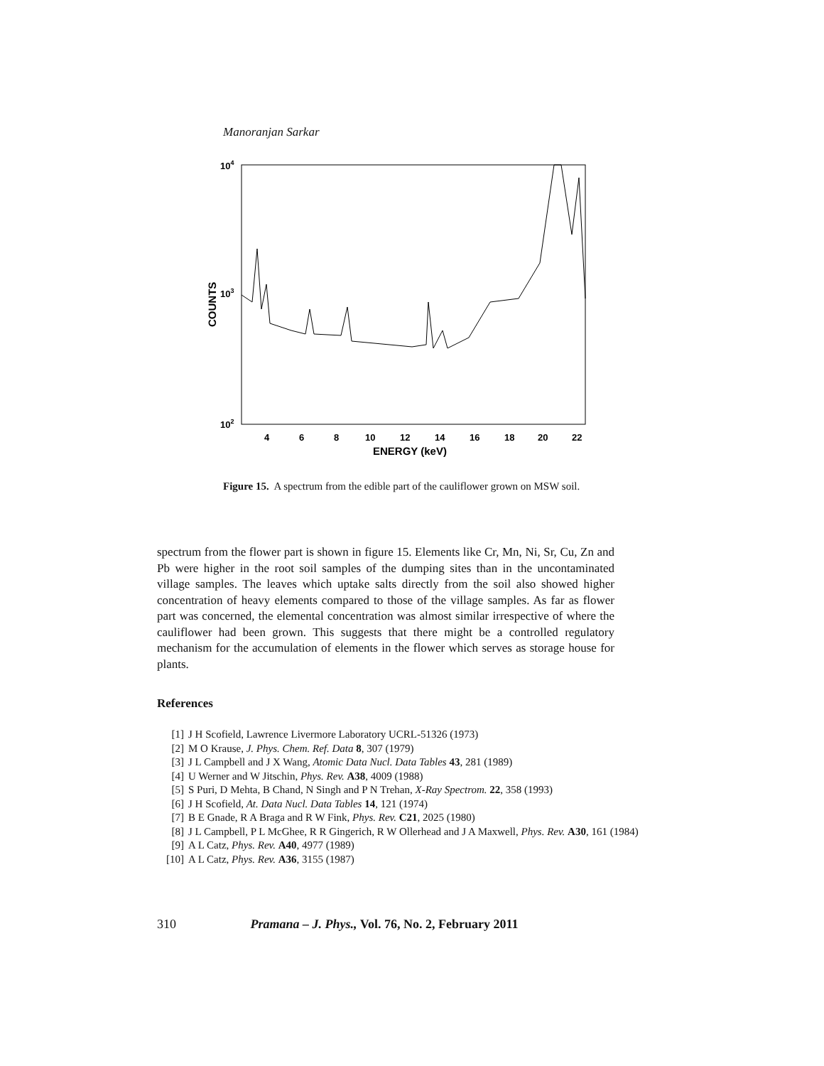Manoranjan Sarkar
104
103
102
COUNTS
4
6
8
10
12
14
16
18
20
22
ENERGY (keV)
Figure 15. A spectrum from the edible part of the cauliflower grown on MSW soil.
spectrum from the flower part is shown in figure 15. Elements like Cr, Mn, Ni, Sr, Cu, Zn and Pb were higher in the root soil samples of the dumping sites than in the uncontaminated village samples. The leaves which uptake salts directly from the soil also showed higher concentration of heavy elements compared to those of the village samples. As far as flower part was concerned, the elemental concentration was almost similar irrespective of where the cauliflower had been grown. This suggests that there might be a controlled regulatory mechanism for the accumulation of elements in the flower which serves as storage house for plants.
References
[1] J H Scofield, Lawrence Livermore Laboratory UCRL-51326 (1973)
[2] M O Krause, J. Phys. Chem. Ref. Data 8, 307 (1979)
[3] J L Campbell and J X Wang, Atomic Data Nucl. Data Tables 43, 281 (1989)
[4] U Werner and W Jitschin, Phys. Rev. A38, 4009 (1988)
[5] S Puri, D Mehta, B Chand, N Singh and P N Trehan, X-Ray Spectrom. 22, 358 (1993)
[6] J H Scofield, At. Data Nucl. Data Tables 14, 121 (1974)
[7] B E Gnade, R A Braga and R W Fink, Phys. Rev. C21, 2025 (1980)
[8] J L Campbell, P L McGhee, R R Gingerich, R W Ollerhead and J A Maxwell, Phys. Rev. A30, 161 (1984)
[9] A L Catz, Phys. Rev. A40, 4977 (1989)
[10] A L Catz, Phys. Rev. A36, 3155 (1987)
310 Pramana – J. Phys., Vol. 76, No. 2, February 2011